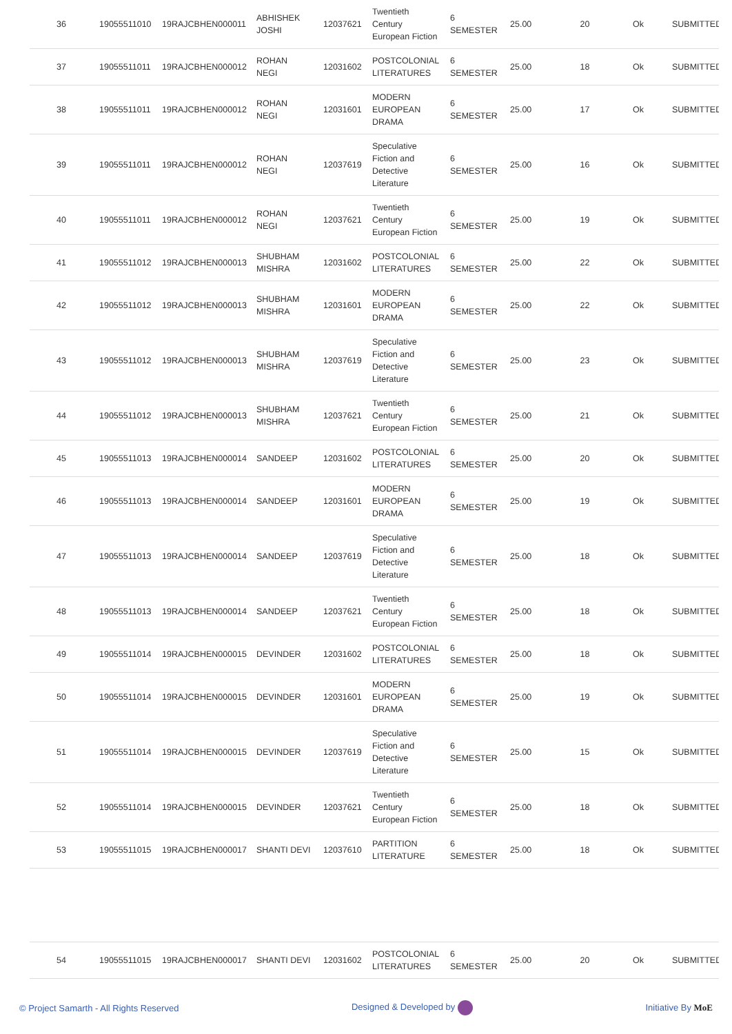| 36 | 19055511010 | 19RAJCBHEN000011 | ABHISHEK JOSHI | 12037621 | Twentieth Century European Fiction | 6 SEMESTER | 25.00 | 20 | Ok | SUBMITTED |
| 37 | 19055511011 | 19RAJCBHEN000012 | ROHAN NEGI | 12031602 | POSTCOLONIAL LITERATURES | 6 SEMESTER | 25.00 | 18 | Ok | SUBMITTED |
| 38 | 19055511011 | 19RAJCBHEN000012 | ROHAN NEGI | 12031601 | MODERN EUROPEAN DRAMA | 6 SEMESTER | 25.00 | 17 | Ok | SUBMITTED |
| 39 | 19055511011 | 19RAJCBHEN000012 | ROHAN NEGI | 12037619 | Speculative Fiction and Detective Literature | 6 SEMESTER | 25.00 | 16 | Ok | SUBMITTED |
| 40 | 19055511011 | 19RAJCBHEN000012 | ROHAN NEGI | 12037621 | Twentieth Century European Fiction | 6 SEMESTER | 25.00 | 19 | Ok | SUBMITTED |
| 41 | 19055511012 | 19RAJCBHEN000013 | SHUBHAM MISHRA | 12031602 | POSTCOLONIAL LITERATURES | 6 SEMESTER | 25.00 | 22 | Ok | SUBMITTED |
| 42 | 19055511012 | 19RAJCBHEN000013 | SHUBHAM MISHRA | 12031601 | MODERN EUROPEAN DRAMA | 6 SEMESTER | 25.00 | 22 | Ok | SUBMITTED |
| 43 | 19055511012 | 19RAJCBHEN000013 | SHUBHAM MISHRA | 12037619 | Speculative Fiction and Detective Literature | 6 SEMESTER | 25.00 | 23 | Ok | SUBMITTED |
| 44 | 19055511012 | 19RAJCBHEN000013 | SHUBHAM MISHRA | 12037621 | Twentieth Century European Fiction | 6 SEMESTER | 25.00 | 21 | Ok | SUBMITTED |
| 45 | 19055511013 | 19RAJCBHEN000014 | SANDEEP | 12031602 | POSTCOLONIAL LITERATURES | 6 SEMESTER | 25.00 | 20 | Ok | SUBMITTED |
| 46 | 19055511013 | 19RAJCBHEN000014 | SANDEEP | 12031601 | MODERN EUROPEAN DRAMA | 6 SEMESTER | 25.00 | 19 | Ok | SUBMITTED |
| 47 | 19055511013 | 19RAJCBHEN000014 | SANDEEP | 12037619 | Speculative Fiction and Detective Literature | 6 SEMESTER | 25.00 | 18 | Ok | SUBMITTED |
| 48 | 19055511013 | 19RAJCBHEN000014 | SANDEEP | 12037621 | Twentieth Century European Fiction | 6 SEMESTER | 25.00 | 18 | Ok | SUBMITTED |
| 49 | 19055511014 | 19RAJCBHEN000015 | DEVINDER | 12031602 | POSTCOLONIAL LITERATURES | 6 SEMESTER | 25.00 | 18 | Ok | SUBMITTED |
| 50 | 19055511014 | 19RAJCBHEN000015 | DEVINDER | 12031601 | MODERN EUROPEAN DRAMA | 6 SEMESTER | 25.00 | 19 | Ok | SUBMITTED |
| 51 | 19055511014 | 19RAJCBHEN000015 | DEVINDER | 12037619 | Speculative Fiction and Detective Literature | 6 SEMESTER | 25.00 | 15 | Ok | SUBMITTED |
| 52 | 19055511014 | 19RAJCBHEN000015 | DEVINDER | 12037621 | Twentieth Century European Fiction | 6 SEMESTER | 25.00 | 18 | Ok | SUBMITTED |
| 53 | 19055511015 | 19RAJCBHEN000017 | SHANTI DEVI | 12037610 | PARTITION LITERATURE | 6 SEMESTER | 25.00 | 18 | Ok | SUBMITTED |
| 54 | 19055511015 | 19RAJCBHEN000017 | SHANTI DEVI | 12031602 | POSTCOLONIAL LITERATURES | 6 SEMESTER | 25.00 | 20 | Ok | SUBMITTED |
© Project Samarth - All Rights Reserved Designed & Developed by Initiative By MoE